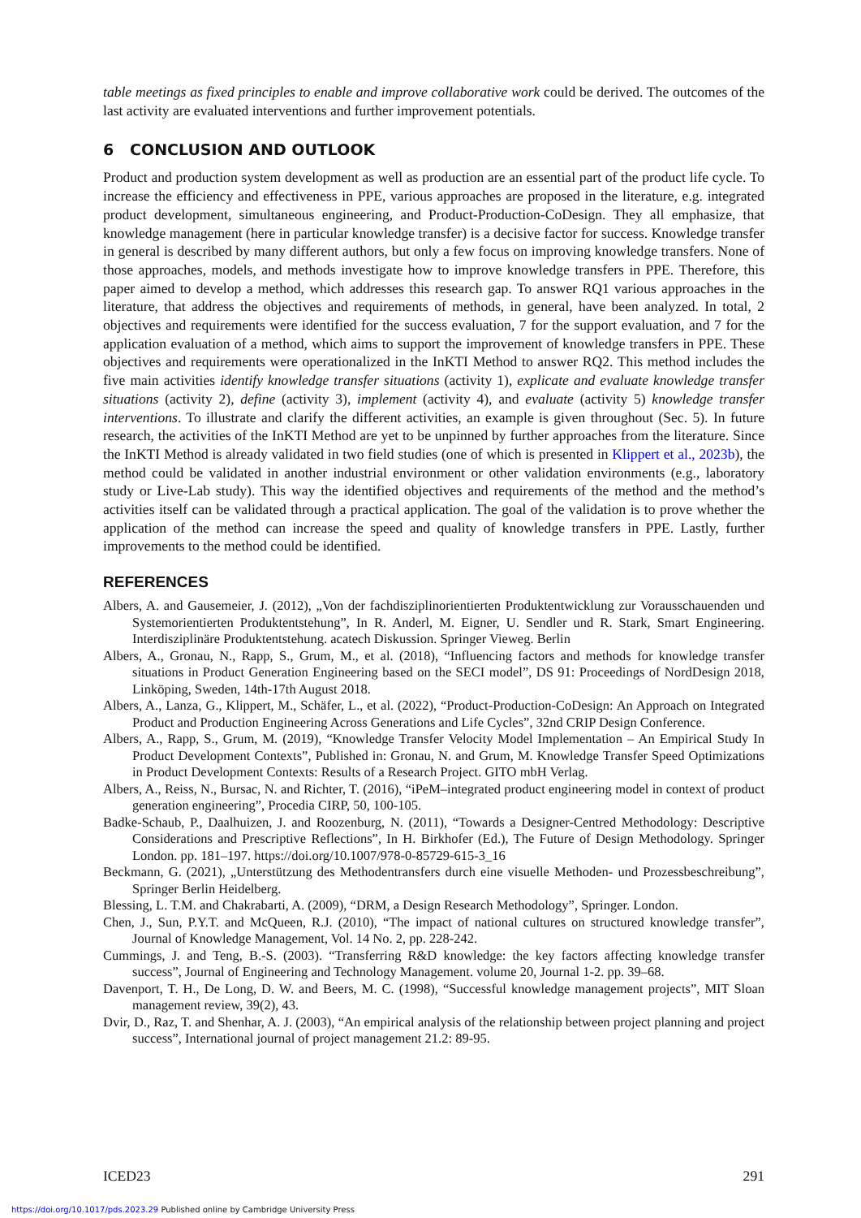table meetings as fixed principles to enable and improve collaborative work could be derived. The outcomes of the last activity are evaluated interventions and further improvement potentials.
6 CONCLUSION AND OUTLOOK
Product and production system development as well as production are an essential part of the product life cycle. To increase the efficiency and effectiveness in PPE, various approaches are proposed in the literature, e.g. integrated product development, simultaneous engineering, and Product-Production-CoDesign. They all emphasize, that knowledge management (here in particular knowledge transfer) is a decisive factor for success. Knowledge transfer in general is described by many different authors, but only a few focus on improving knowledge transfers. None of those approaches, models, and methods investigate how to improve knowledge transfers in PPE. Therefore, this paper aimed to develop a method, which addresses this research gap. To answer RQ1 various approaches in the literature, that address the objectives and requirements of methods, in general, have been analyzed. In total, 2 objectives and requirements were identified for the success evaluation, 7 for the support evaluation, and 7 for the application evaluation of a method, which aims to support the improvement of knowledge transfers in PPE. These objectives and requirements were operationalized in the InKTI Method to answer RQ2. This method includes the five main activities identify knowledge transfer situations (activity 1), explicate and evaluate knowledge transfer situations (activity 2), define (activity 3), implement (activity 4), and evaluate (activity 5) knowledge transfer interventions. To illustrate and clarify the different activities, an example is given throughout (Sec. 5). In future research, the activities of the InKTI Method are yet to be unpinned by further approaches from the literature. Since the InKTI Method is already validated in two field studies (one of which is presented in Klippert et al., 2023b), the method could be validated in another industrial environment or other validation environments (e.g., laboratory study or Live-Lab study). This way the identified objectives and requirements of the method and the method’s activities itself can be validated through a practical application. The goal of the validation is to prove whether the application of the method can increase the speed and quality of knowledge transfers in PPE. Lastly, further improvements to the method could be identified.
REFERENCES
Albers, A. and Gausemeier, J. (2012), „Von der fachdisziplinorientierten Produktentwicklung zur Vorausschauenden und Systemorientierten Produktentstehung”, In R. Anderl, M. Eigner, U. Sendler und R. Stark, Smart Engineering. Interdisziplinäre Produktentstehung. acatech Diskussion. Springer Vieweg. Berlin
Albers, A., Gronau, N., Rapp, S., Grum, M., et al. (2018), “Influencing factors and methods for knowledge transfer situations in Product Generation Engineering based on the SECI model”, DS 91: Proceedings of NordDesign 2018, Linköping, Sweden, 14th-17th August 2018.
Albers, A., Lanza, G., Klippert, M., Schäfer, L., et al. (2022), “Product-Production-CoDesign: An Approach on Integrated Product and Production Engineering Across Generations and Life Cycles”, 32nd CRIP Design Conference.
Albers, A., Rapp, S., Grum, M. (2019), “Knowledge Transfer Velocity Model Implementation – An Empirical Study In Product Development Contexts”, Published in: Gronau, N. and Grum, M. Knowledge Transfer Speed Optimizations in Product Development Contexts: Results of a Research Project. GITO mbH Verlag.
Albers, A., Reiss, N., Bursac, N. and Richter, T. (2016), “iPeM–integrated product engineering model in context of product generation engineering”, Procedia CIRP, 50, 100-105.
Badke-Schaub, P., Daalhuizen, J. and Roozenburg, N. (2011), “Towards a Designer-Centred Methodology: Descriptive Considerations and Prescriptive Reflections”, In H. Birkhofer (Ed.), The Future of Design Methodology. Springer London. pp. 181–197. https://doi.org/10.1007/978-0-85729-615-3_16
Beckmann, G. (2021), „Unterstützung des Methodentransfers durch eine visuelle Methoden- und Prozessbeschreibung”, Springer Berlin Heidelberg.
Blessing, L. T.M. and Chakrabarti, A. (2009), “DRM, a Design Research Methodology”, Springer. London.
Chen, J., Sun, P.Y.T. and McQueen, R.J. (2010), “The impact of national cultures on structured knowledge transfer”, Journal of Knowledge Management, Vol. 14 No. 2, pp. 228-242.
Cummings, J. and Teng, B.-S. (2003). “Transferring R&D knowledge: the key factors affecting knowledge transfer success”, Journal of Engineering and Technology Management. volume 20, Journal 1-2. pp. 39–68.
Davenport, T. H., De Long, D. W. and Beers, M. C. (1998), “Successful knowledge management projects”, MIT Sloan management review, 39(2), 43.
Dvir, D., Raz, T. and Shenhar, A. J. (2003), “An empirical analysis of the relationship between project planning and project success”, International journal of project management 21.2: 89-95.
ICED23 291
https://doi.org/10.1017/pds.2023.29 Published online by Cambridge University Press